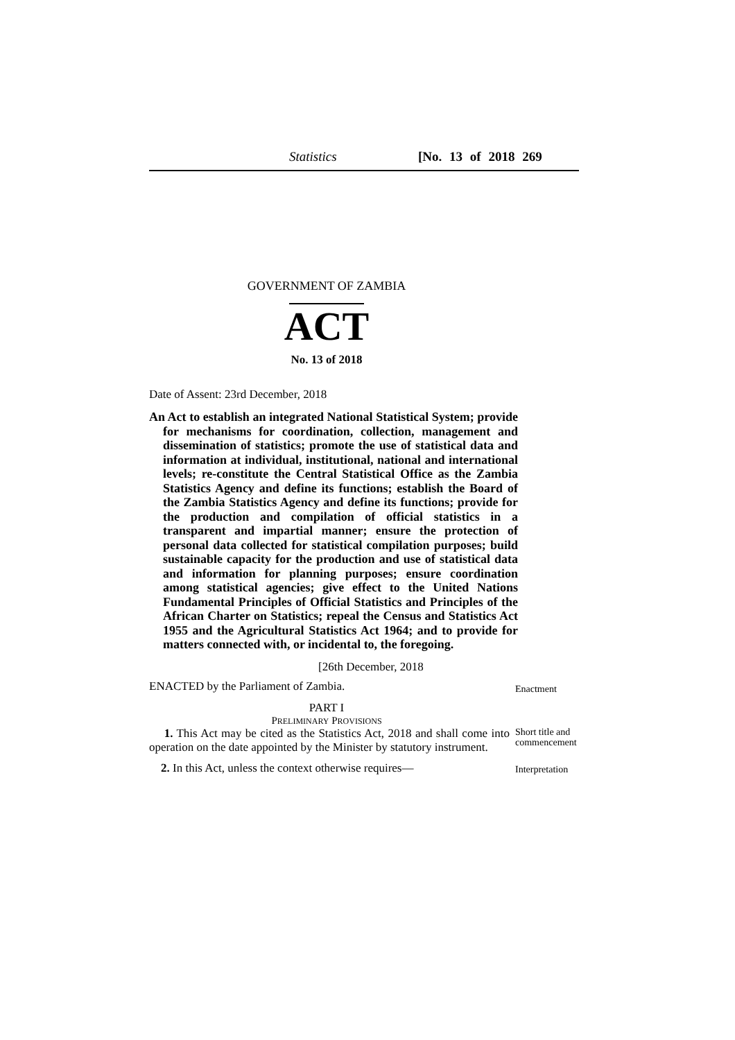Statistics [No. 13 of 2018 269
GOVERNMENT OF ZAMBIA
ACT
No. 13 of 2018
Date of Assent: 23rd December, 2018
An Act to establish an integrated National Statistical System; provide for mechanisms for coordination, collection, management and dissemination of statistics; promote the use of statistical data and information at individual, institutional, national and international levels; re-constitute the Central Statistical Office as the Zambia Statistics Agency and define its functions; establish the Board of the Zambia Statistics Agency and define its functions; provide for the production and compilation of official statistics in a transparent and impartial manner; ensure the protection of personal data collected for statistical compilation purposes; build sustainable capacity for the production and use of statistical data and information for planning purposes; ensure coordination among statistical agencies; give effect to the United Nations Fundamental Principles of Official Statistics and Principles of the African Charter on Statistics; repeal the Census and Statistics Act 1955 and the Agricultural Statistics Act 1964; and to provide for matters connected with, or incidental to, the foregoing.
[26th December, 2018
ENACTED by the Parliament of Zambia.
Enactment
PART I
PRELIMINARY PROVISIONS
1. This Act may be cited as the Statistics Act, 2018 and shall come into operation on the date appointed by the Minister by statutory instrument.
Short title and commencement
2. In this Act, unless the context otherwise requires—
Interpretation